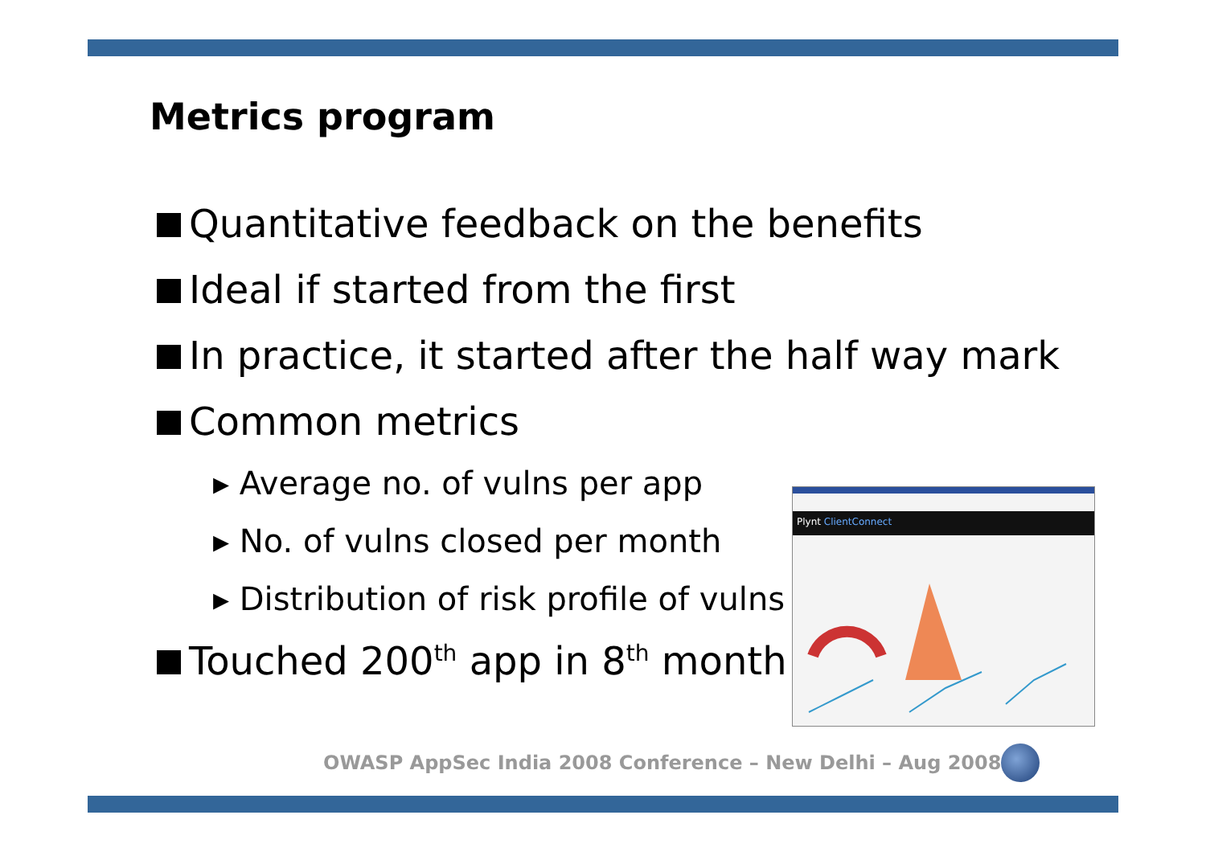Metrics program
Quantitative feedback on the benefits
Ideal if started from the first
In practice, it started after the half way mark
Common metrics
▸ Average no. of vulns per app
▸ No. of vulns closed per month
▸ Distribution of risk profile of vulns
Touched 200<sup>th</sup> app in 8<sup>th</sup> month
Plynt ClientConnect
OWASP AppSec India 2008 Conference – New Delhi – Aug 2008